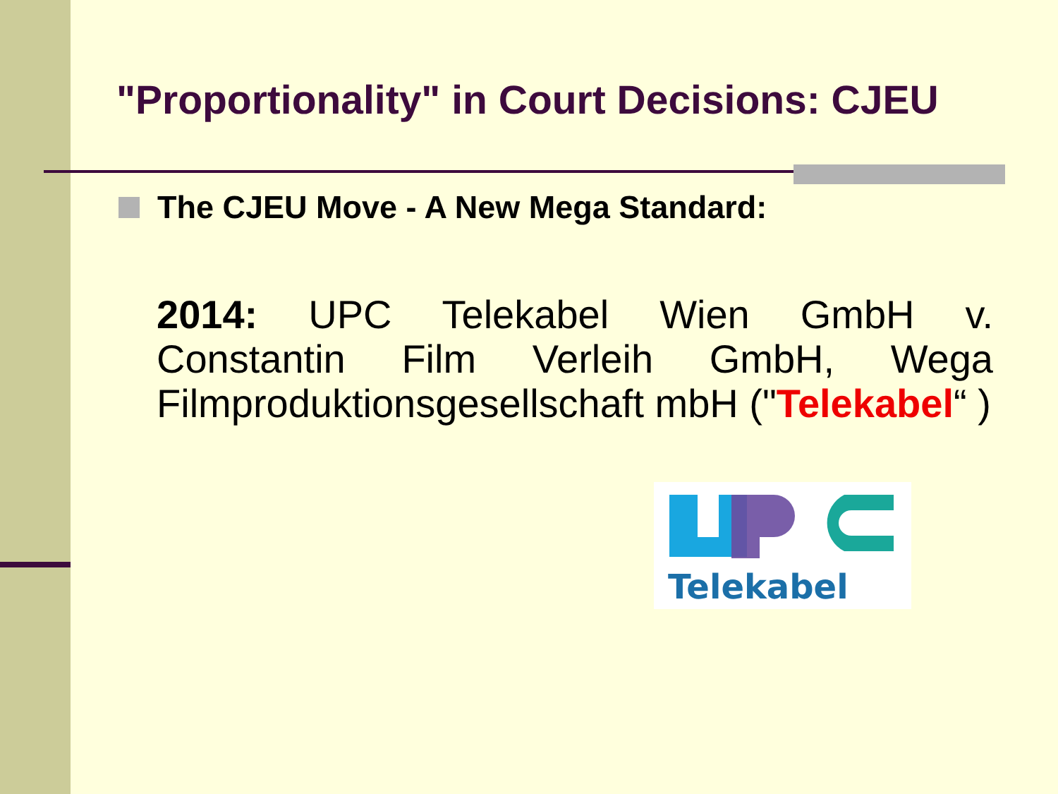"Proportionality" in Court Decisions: CJEU
The CJEU Move - A New Mega Standard:
2014: UPC Telekabel Wien GmbH v. Constantin Film Verleih GmbH, Wega Filmproduktionsgesellschaft mbH ("Telekabel“ )
Telekabel